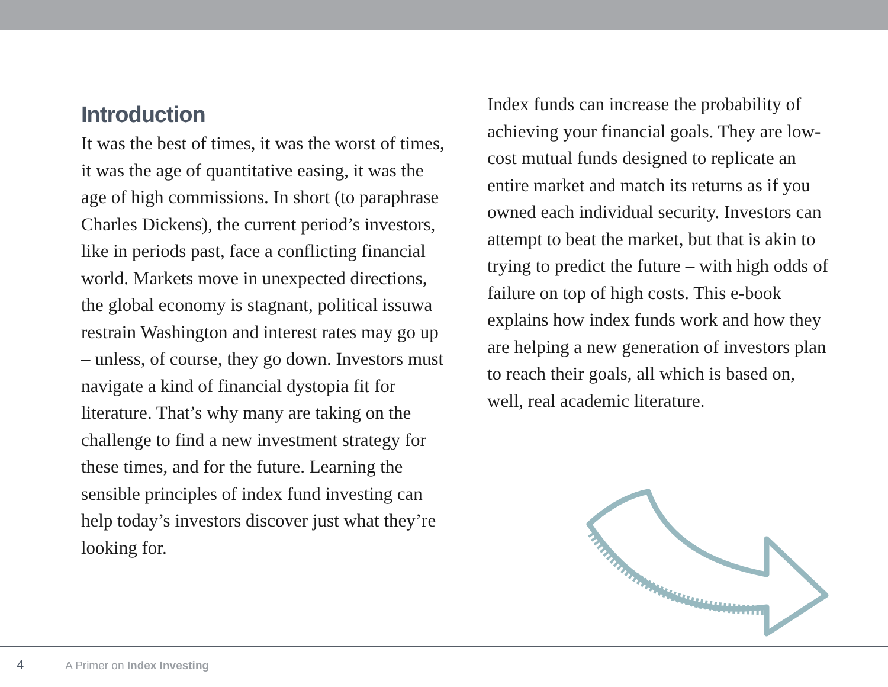Introduction
It was the best of times, it was the worst of times, it was the age of quantitative easing, it was the age of high commissions. In short (to paraphrase Charles Dickens), the current period’s investors, like in periods past, face a conflicting financial world. Markets move in unexpected directions, the global economy is stagnant, political issuwa restrain Washington and interest rates may go up – unless, of course, they go down. Investors must navigate a kind of financial dystopia fit for literature. That’s why many are taking on the challenge to find a new investment strategy for these times, and for the future. Learning the sensible principles of index fund investing can help today’s investors discover just what they’re looking for.
Index funds can increase the probability of achieving your financial goals. They are low-cost mutual funds designed to replicate an entire market and match its returns as if you owned each individual security. Investors can attempt to beat the market, but that is akin to trying to predict the future – with high odds of failure on top of high costs. This e-book explains how index funds work and how they are helping a new generation of investors plan to reach their goals, all which is based on, well, real academic literature.
4 A Primer on Index Investing